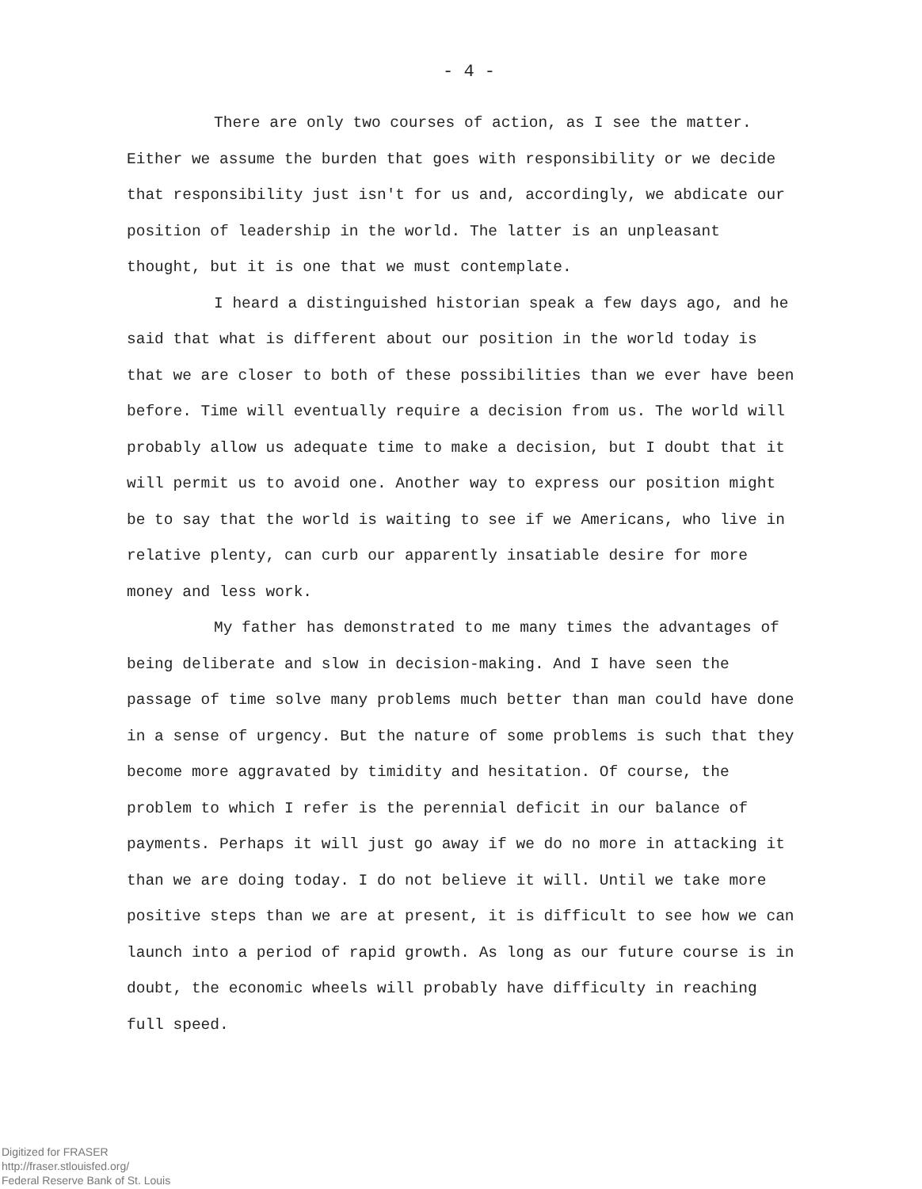- 4 -
There are only two courses of action, as I see the matter. Either we assume the burden that goes with responsibility or we decide that responsibility just isn't for us and, accordingly, we abdicate our position of leadership in the world. The latter is an unpleasant thought, but it is one that we must contemplate.
I heard a distinguished historian speak a few days ago, and he said that what is different about our position in the world today is that we are closer to both of these possibilities than we ever have been before. Time will eventually require a decision from us. The world will probably allow us adequate time to make a decision, but I doubt that it will permit us to avoid one. Another way to express our position might be to say that the world is waiting to see if we Americans, who live in relative plenty, can curb our apparently insatiable desire for more money and less work.
My father has demonstrated to me many times the advantages of being deliberate and slow in decision-making. And I have seen the passage of time solve many problems much better than man could have done in a sense of urgency. But the nature of some problems is such that they become more aggravated by timidity and hesitation. Of course, the problem to which I refer is the perennial deficit in our balance of payments. Perhaps it will just go away if we do no more in attacking it than we are doing today. I do not believe it will. Until we take more positive steps than we are at present, it is difficult to see how we can launch into a period of rapid growth. As long as our future course is in doubt, the economic wheels will probably have difficulty in reaching full speed.
Digitized for FRASER
http://fraser.stlouisfed.org/
Federal Reserve Bank of St. Louis